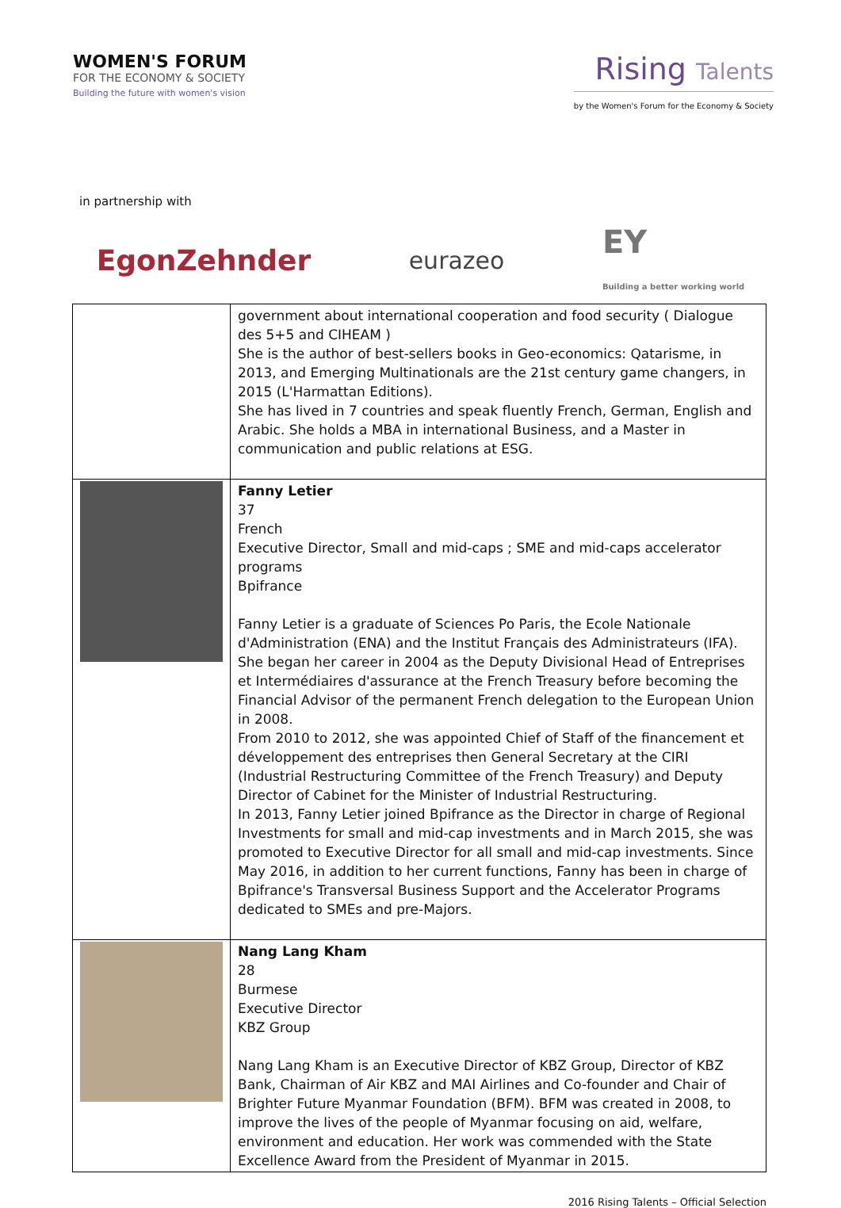WOMEN'S FORUM
FOR THE ECONOMY & SOCIETY
Building the future with women's vision
Rising Talents
by the Women's Forum for the Economy & Society
in partnership with
EgonZehnder eurazeo EY
Building a better working world
| | government about international cooperation and food security ( Dialogue des 5+5 and CIHEAM ) She is the author of best-sellers books in Geo-economics: Qatarisme, in 2013, and Emerging Multinationals are the 21st century game changers, in 2015 (L'Harmattan Editions). She has lived in 7 countries and speak fluently French, German, English and Arabic. She holds a MBA in international Business, and a Master in communication and public relations at ESG. |
| | Fanny Letier 37 French Executive Director, Small and mid-caps ; SME and mid-caps accelerator programs Bpifrance Fanny Letier is a graduate of Sciences Po Paris, the Ecole Nationale d'Administration (ENA) and the Institut Français des Administrateurs (IFA). She began her career in 2004 as the Deputy Divisional Head of Entreprises et Intermédiaires d'assurance at the French Treasury before becoming the Financial Advisor of the permanent French delegation to the European Union in 2008. From 2010 to 2012, she was appointed Chief of Staff of the financement et développement des entreprises then General Secretary at the CIRI (Industrial Restructuring Committee of the French Treasury) and Deputy Director of Cabinet for the Minister of Industrial Restructuring. In 2013, Fanny Letier joined Bpifrance as the Director in charge of Regional Investments for small and mid-cap investments and in March 2015, she was promoted to Executive Director for all small and mid-cap investments. Since May 2016, in addition to her current functions, Fanny has been in charge of Bpifrance's Transversal Business Support and the Accelerator Programs dedicated to SMEs and pre-Majors. |
| | Nang Lang Kham 28 Burmese Executive Director KBZ Group Nang Lang Kham is an Executive Director of KBZ Group, Director of KBZ Bank, Chairman of Air KBZ and MAI Airlines and Co-founder and Chair of Brighter Future Myanmar Foundation (BFM). BFM was created in 2008, to improve the lives of the people of Myanmar focusing on aid, welfare, environment and education. Her work was commended with the State Excellence Award from the President of Myanmar in 2015. |
2016 Rising Talents – Official Selection